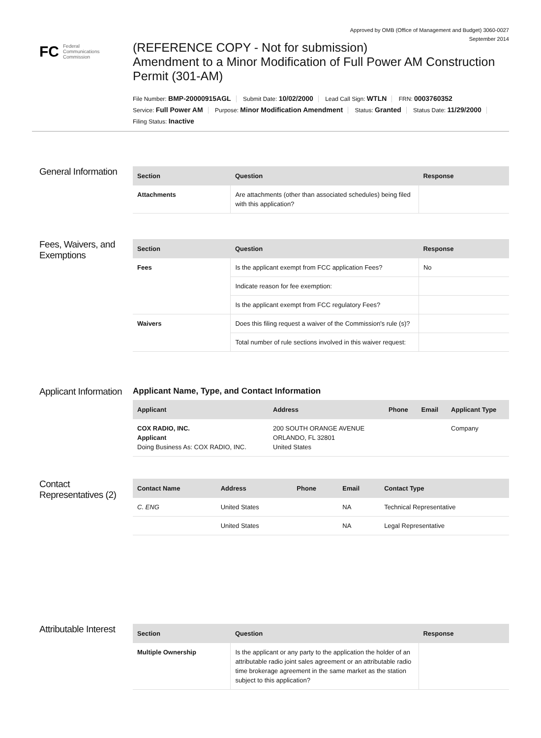Approved by OMB (Office of Management and Budget) 3060-0027
September 2014
FC Federal
Communications
Commission
(REFERENCE COPY - Not for submission)
Amendment to a Minor Modification of Full Power AM Construction Permit (301-AM)
File Number: BMP-20000915AGL Submit Date: 10/02/2000 Lead Call Sign: WTLN FRN: 0003760352
Service: Full Power AM Purpose: Minor Modification Amendment Status: Granted Status Date: 11/29/2000
Filing Status: Inactive
General Information
| Section | Question | Response |
| --- | --- | --- |
| Attachments | Are attachments (other than associated schedules) being filed with this application? | |
Fees, Waivers, and Exemptions
| Section | Question | Response |
| --- | --- | --- |
| Fees | Is the applicant exempt from FCC application Fees? | No |
| | Indicate reason for fee exemption: | |
| | Is the applicant exempt from FCC regulatory Fees? | |
| Waivers | Does this filing request a waiver of the Commission's rule (s)? | |
| | Total number of rule sections involved in this waiver request: | |
Applicant Information
Applicant Name, Type, and Contact Information
| Applicant | Address | Phone | Email | Applicant Type |
| --- | --- | --- | --- | --- |
| COX RADIO, INC. Applicant Doing Business As: COX RADIO, INC. | 200 SOUTH ORANGE AVENUE ORLANDO, FL 32801 United States | | | Company |
Contact Representatives (2)
| Contact Name | Address | Phone | Email | Contact Type |
| --- | --- | --- | --- | --- |
| C. ENG | United States | | NA | Technical Representative |
| | United States | | NA | Legal Representative |
Attributable Interest
| Section | Question | Response |
| --- | --- | --- |
| Multiple Ownership | Is the applicant or any party to the application the holder of an attributable radio joint sales agreement or an attributable radio time brokerage agreement in the same market as the station subject to this application? | |